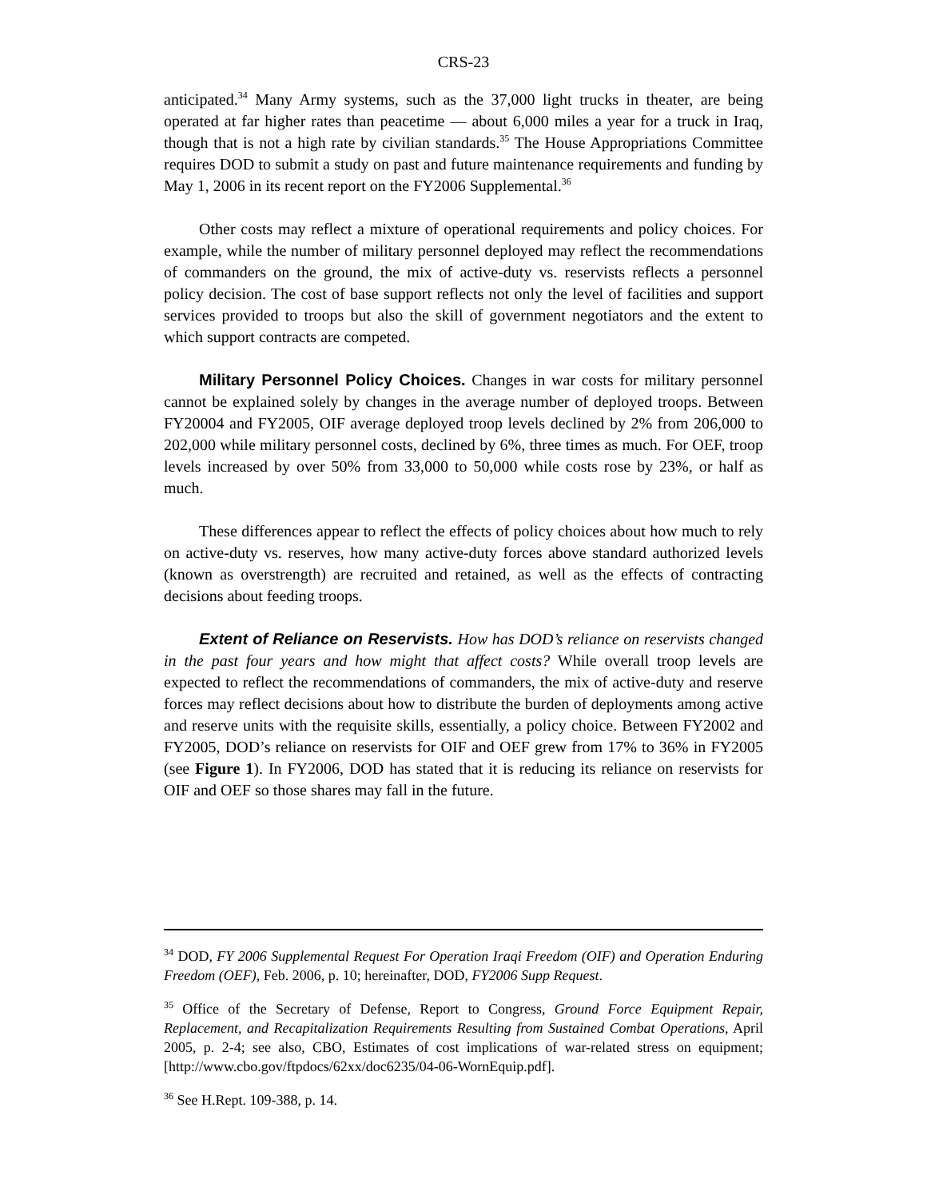CRS-23
anticipated.<sup>34</sup> Many Army systems, such as the 37,000 light trucks in theater, are being operated at far higher rates than peacetime — about 6,000 miles a year for a truck in Iraq, though that is not a high rate by civilian standards.<sup>35</sup> The House Appropriations Committee requires DOD to submit a study on past and future maintenance requirements and funding by May 1, 2006 in its recent report on the FY2006 Supplemental.<sup>36</sup>
Other costs may reflect a mixture of operational requirements and policy choices. For example, while the number of military personnel deployed may reflect the recommendations of commanders on the ground, the mix of active-duty vs. reservists reflects a personnel policy decision. The cost of base support reflects not only the level of facilities and support services provided to troops but also the skill of government negotiators and the extent to which support contracts are competed.
Military Personnel Policy Choices. Changes in war costs for military personnel cannot be explained solely by changes in the average number of deployed troops. Between FY20004 and FY2005, OIF average deployed troop levels declined by 2% from 206,000 to 202,000 while military personnel costs, declined by 6%, three times as much. For OEF, troop levels increased by over 50% from 33,000 to 50,000 while costs rose by 23%, or half as much.
These differences appear to reflect the effects of policy choices about how much to rely on active-duty vs. reserves, how many active-duty forces above standard authorized levels (known as overstrength) are recruited and retained, as well as the effects of contracting decisions about feeding troops.
Extent of Reliance on Reservists. How has DOD’s reliance on reservists changed in the past four years and how might that affect costs? While overall troop levels are expected to reflect the recommendations of commanders, the mix of active-duty and reserve forces may reflect decisions about how to distribute the burden of deployments among active and reserve units with the requisite skills, essentially, a policy choice. Between FY2002 and FY2005, DOD’s reliance on reservists for OIF and OEF grew from 17% to 36% in FY2005 (see Figure 1). In FY2006, DOD has stated that it is reducing its reliance on reservists for OIF and OEF so those shares may fall in the future.
<sup>34</sup> DOD, FY 2006 Supplemental Request For Operation Iraqi Freedom (OIF) and Operation Enduring Freedom (OEF), Feb. 2006, p. 10; hereinafter, DOD, FY2006 Supp Request.
<sup>35</sup> Office of the Secretary of Defense, Report to Congress, Ground Force Equipment Repair, Replacement, and Recapitalization Requirements Resulting from Sustained Combat Operations, April 2005, p. 2-4; see also, CBO, Estimates of cost implications of war-related stress on equipment; [http://www.cbo.gov/ftpdocs/62xx/doc6235/04-06-WornEquip.pdf].
<sup>36</sup> See H.Rept. 109-388, p. 14.